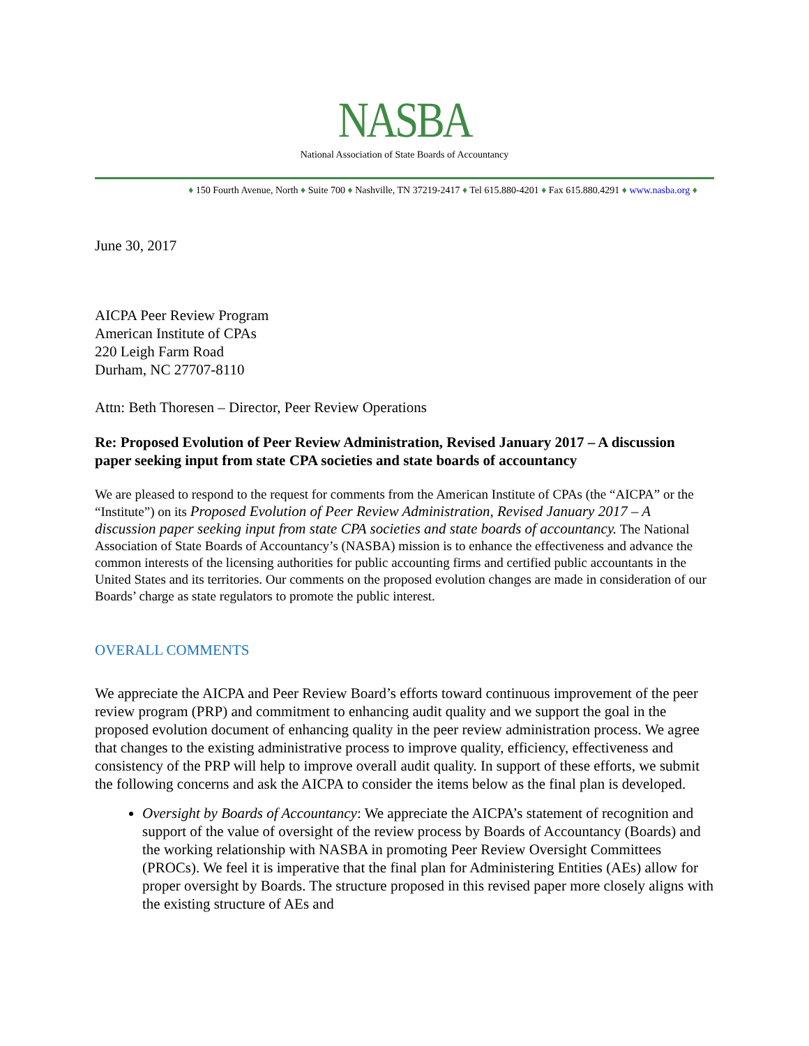NASBA
National Association of State Boards of Accountancy
♦ 150 Fourth Avenue, North ♦ Suite 700 ♦ Nashville, TN 37219-2417 ♦ Tel 615.880-4201 ♦ Fax 615.880.4291 ♦ www.nasba.org ♦
June 30, 2017
AICPA Peer Review Program
American Institute of CPAs
220 Leigh Farm Road
Durham, NC 27707-8110
Attn: Beth Thoresen – Director, Peer Review Operations
Re: Proposed Evolution of Peer Review Administration, Revised January 2017 – A discussion paper seeking input from state CPA societies and state boards of accountancy
We are pleased to respond to the request for comments from the American Institute of CPAs (the “AICPA” or the “Institute”) on its Proposed Evolution of Peer Review Administration, Revised January 2017 – A discussion paper seeking input from state CPA societies and state boards of accountancy. The National Association of State Boards of Accountancy’s (NASBA) mission is to enhance the effectiveness and advance the common interests of the licensing authorities for public accounting firms and certified public accountants in the United States and its territories. Our comments on the proposed evolution changes are made in consideration of our Boards’ charge as state regulators to promote the public interest.
OVERALL COMMENTS
We appreciate the AICPA and Peer Review Board’s efforts toward continuous improvement of the peer review program (PRP) and commitment to enhancing audit quality and we support the goal in the proposed evolution document of enhancing quality in the peer review administration process. We agree that changes to the existing administrative process to improve quality, efficiency, effectiveness and consistency of the PRP will help to improve overall audit quality. In support of these efforts, we submit the following concerns and ask the AICPA to consider the items below as the final plan is developed.
Oversight by Boards of Accountancy: We appreciate the AICPA’s statement of recognition and support of the value of oversight of the review process by Boards of Accountancy (Boards) and the working relationship with NASBA in promoting Peer Review Oversight Committees (PROCs). We feel it is imperative that the final plan for Administering Entities (AEs) allow for proper oversight by Boards. The structure proposed in this revised paper more closely aligns with the existing structure of AEs and